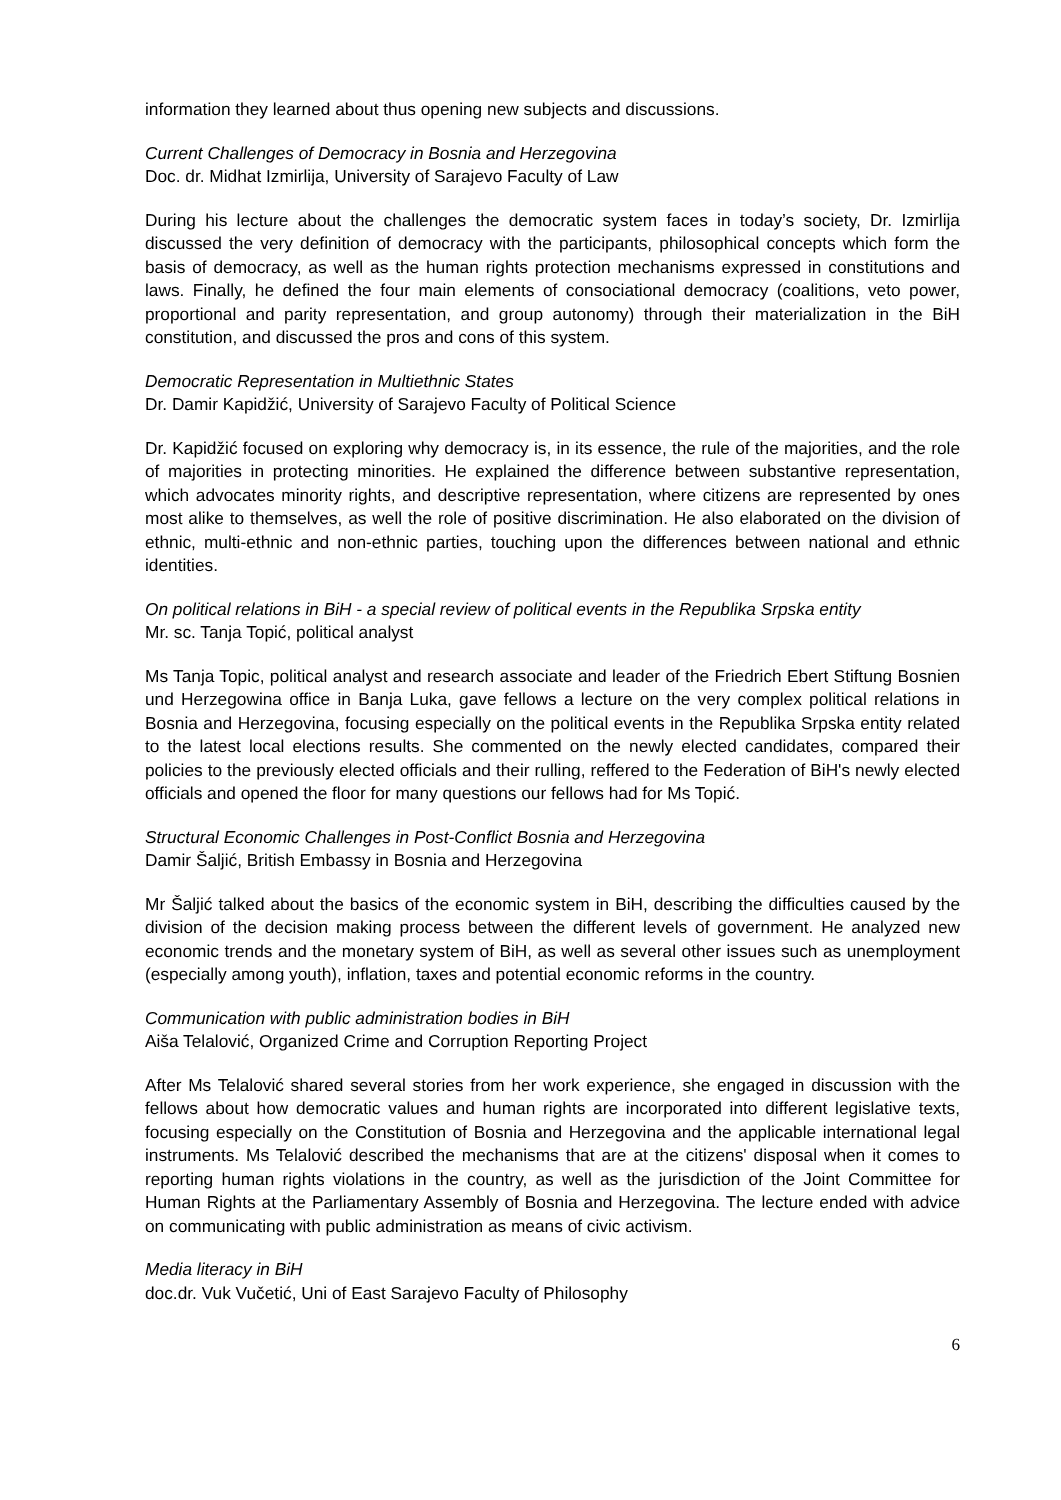information they learned about thus opening new subjects and discussions.
Current Challenges of Democracy in Bosnia and Herzegovina
Doc. dr. Midhat Izmirlija, University of Sarajevo Faculty of Law
During his lecture about the challenges the democratic system faces in today’s society, Dr. Izmirlija discussed the very definition of democracy with the participants, philosophical concepts which form the basis of democracy, as well as the human rights protection mechanisms expressed in constitutions and laws. Finally, he defined the four main elements of consociational democracy (coalitions, veto power, proportional and parity representation, and group autonomy) through their materialization in the BiH constitution, and discussed the pros and cons of this system.
Democratic Representation in Multiethnic States
Dr. Damir Kapidžić, University of Sarajevo Faculty of Political Science
Dr. Kapidžić focused on exploring why democracy is, in its essence, the rule of the majorities, and the role of majorities in protecting minorities. He explained the difference between substantive representation, which advocates minority rights, and descriptive representation, where citizens are represented by ones most alike to themselves, as well the role of positive discrimination. He also elaborated on the division of ethnic, multi-ethnic and non-ethnic parties, touching upon the differences between national and ethnic identities.
On political relations in BiH - a special review of political events in the Republika Srpska entity
Mr. sc. Tanja Topić, political analyst
Ms Tanja Topic, political analyst and research associate and leader of the Friedrich Ebert Stiftung Bosnien und Herzegowina office in Banja Luka, gave fellows a lecture on the very complex political relations in Bosnia and Herzegovina, focusing especially on the political events in the Republika Srpska entity related to the latest local elections results. She commented on the newly elected candidates, compared their policies to the previously elected officials and their rulling, reffered to the Federation of BiH's newly elected officials and opened the floor for many questions our fellows had for Ms Topić.
Structural Economic Challenges in Post-Conflict Bosnia and Herzegovina
Damir Šaljić, British Embassy in Bosnia and Herzegovina
Mr Šaljić talked about the basics of the economic system in BiH, describing the difficulties caused by the division of the decision making process between the different levels of government. He analyzed new economic trends and the monetary system of BiH, as well as several other issues such as unemployment (especially among youth), inflation, taxes and potential economic reforms in the country.
Communication with public administration bodies in BiH
Aiša Telalović, Organized Crime and Corruption Reporting Project
After Ms Telalović shared several stories from her work experience, she engaged in discussion with the fellows about how democratic values and human rights are incorporated into different legislative texts, focusing especially on the Constitution of Bosnia and Herzegovina and the applicable international legal instruments. Ms Telalović described the mechanisms that are at the citizens' disposal when it comes to reporting human rights violations in the country, as well as the jurisdiction of the Joint Committee for Human Rights at the Parliamentary Assembly of Bosnia and Herzegovina. The lecture ended with advice on communicating with public administration as means of civic activism.
Media literacy in BiH
doc.dr. Vuk Vučetić, Uni of East Sarajevo Faculty of Philosophy
6